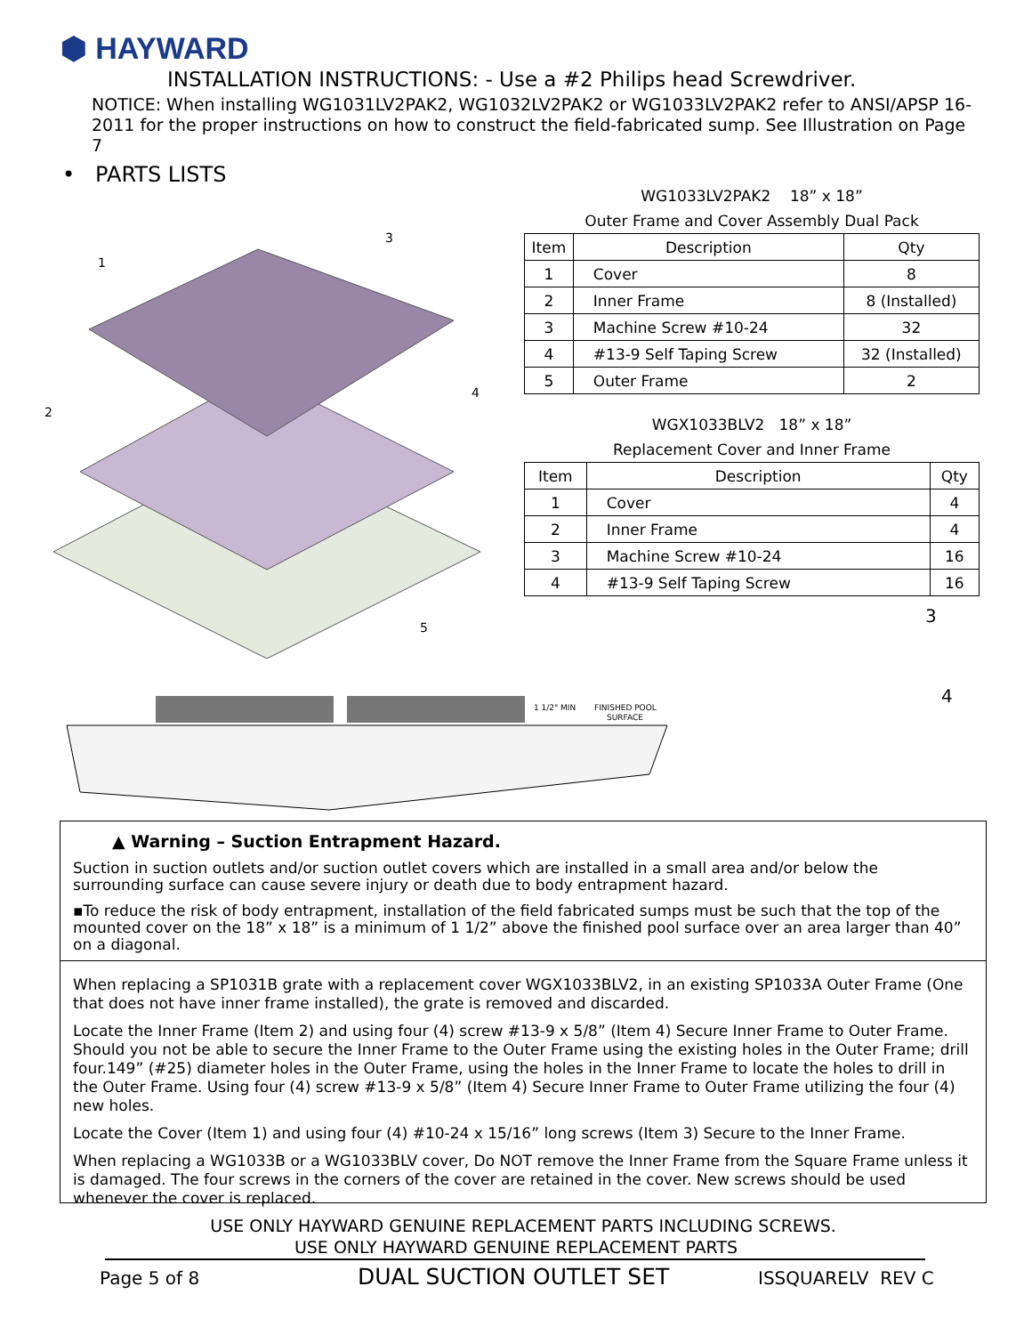⬢ HAYWARD
INSTALLATION INSTRUCTIONS: - Use a #2 Philips head Screwdriver.
NOTICE: When installing WG1031LV2PAK2, WG1032LV2PAK2 or WG1033LV2PAK2 refer to ANSI/APSP 16-2011 for the proper instructions on how to construct the field-fabricated sump. See Illustration on Page 7
• PARTS LISTS
1
3
2
4
5
WG1033LV2PAK2 18” x 18”
Outer Frame and Cover Assembly Dual Pack
| Item | Description | Qty |
| --- | --- | --- |
| 1 | Cover | 8 |
| 2 | Inner Frame | 8 (Installed) |
| 3 | Machine Screw #10-24 | 32 |
| 4 | #13-9 Self Taping Screw | 32 (Installed) |
| 5 | Outer Frame | 2 |
WGX1033BLV2 18” x 18”
Replacement Cover and Inner Frame
| Item | Description | Qty |
| --- | --- | --- |
| 1 | Cover | 4 |
| 2 | Inner Frame | 4 |
| 3 | Machine Screw #10-24 | 16 |
| 4 | #13-9 Self Taping Screw | 16 |
3
4
1 1/2" MIN
FINISHED POOL
SURFACE
▲ Warning – Suction Entrapment Hazard.
Suction in suction outlets and/or suction outlet covers which are installed in a small area and/or below the surrounding surface can cause severe injury or death due to body entrapment hazard.
▪To reduce the risk of body entrapment, installation of the field fabricated sumps must be such that the top of the mounted cover on the 18” x 18” is a minimum of 1 1/2” above the finished pool surface over an area larger than 40” on a diagonal.
When replacing a SP1031B grate with a replacement cover WGX1033BLV2, in an existing SP1033A Outer Frame (One that does not have inner frame installed), the grate is removed and discarded.
Locate the Inner Frame (Item 2) and using four (4) screw #13-9 x 5/8” (Item 4) Secure Inner Frame to Outer Frame. Should you not be able to secure the Inner Frame to the Outer Frame using the existing holes in the Outer Frame; drill four.149” (#25) diameter holes in the Outer Frame, using the holes in the Inner Frame to locate the holes to drill in the Outer Frame. Using four (4) screw #13-9 x 5/8” (Item 4) Secure Inner Frame to Outer Frame utilizing the four (4) new holes.
Locate the Cover (Item 1) and using four (4) #10-24 x 15/16” long screws (Item 3) Secure to the Inner Frame.
When replacing a WG1033B or a WG1033BLV cover, Do NOT remove the Inner Frame from the Square Frame unless it is damaged. The four screws in the corners of the cover are retained in the cover. New screws should be used whenever the cover is replaced.
USE ONLY HAYWARD GENUINE REPLACEMENT PARTS INCLUDING SCREWS.
USE ONLY HAYWARD GENUINE REPLACEMENT PARTS
Page 5 of 8 DUAL SUCTION OUTLET SET ISSQUARELV REV C